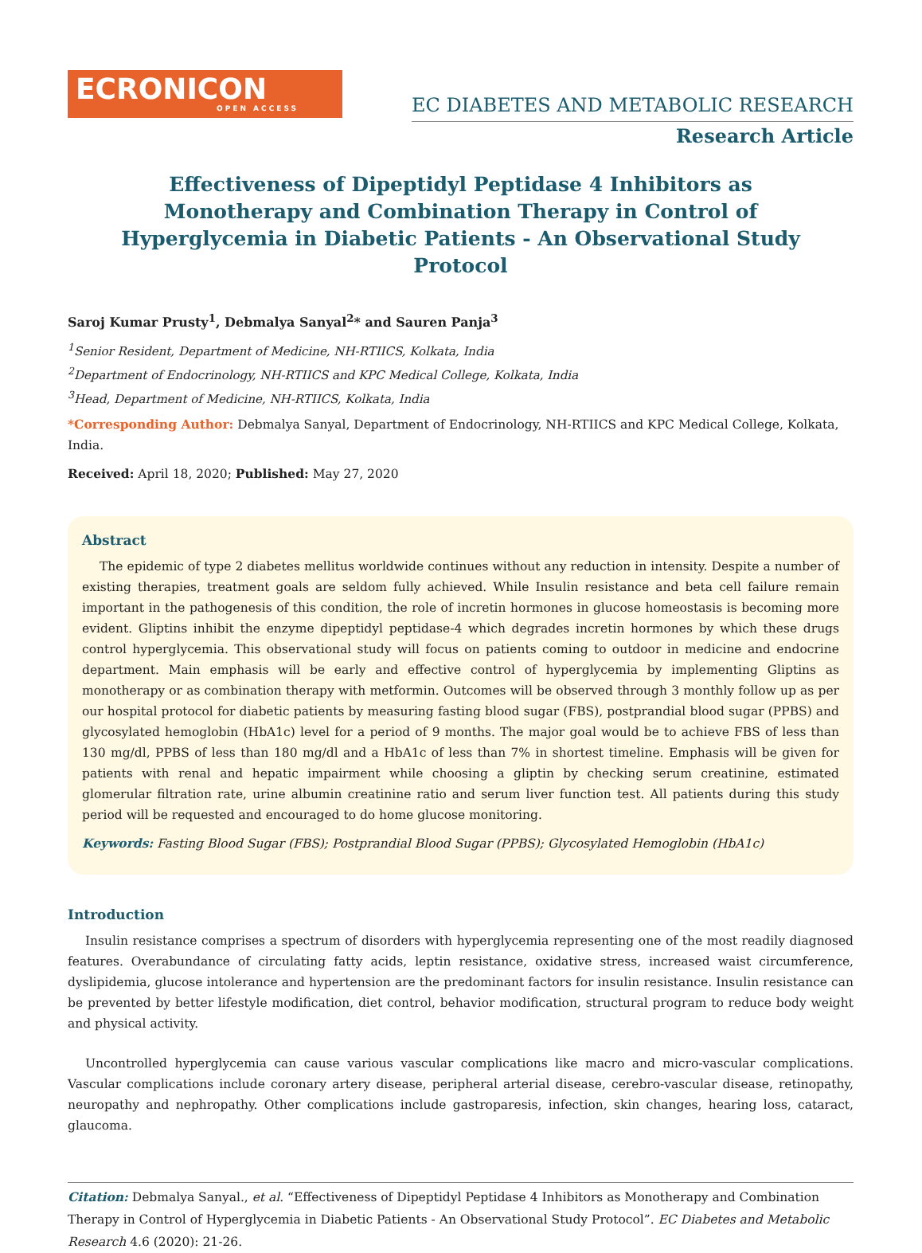ECRONICON
OPEN ACCESS
EC DIABETES AND METABOLIC RESEARCH
Research Article
Effectiveness of Dipeptidyl Peptidase 4 Inhibitors as Monotherapy and Combination Therapy in Control of Hyperglycemia in Diabetic Patients - An Observational Study Protocol
Saroj Kumar Prusty<sup>1</sup>, Debmalya Sanyal<sup>2</sup>* and Sauren Panja<sup>3</sup>
<sup>1</sup> Senior Resident, Department of Medicine, NH-RTIICS, Kolkata, India
<sup>2</sup> Department of Endocrinology, NH-RTIICS and KPC Medical College, Kolkata, India
<sup>3</sup> Head, Department of Medicine, NH-RTIICS, Kolkata, India
*Corresponding Author: Debmalya Sanyal, Department of Endocrinology, NH-RTIICS and KPC Medical College, Kolkata, India.
Received: April 18, 2020; Published: May 27, 2020
Abstract
The epidemic of type 2 diabetes mellitus worldwide continues without any reduction in intensity. Despite a number of existing therapies, treatment goals are seldom fully achieved. While Insulin resistance and beta cell failure remain important in the pathogenesis of this condition, the role of incretin hormones in glucose homeostasis is becoming more evident. Gliptins inhibit the enzyme dipeptidyl peptidase-4 which degrades incretin hormones by which these drugs control hyperglycemia. This observational study will focus on patients coming to outdoor in medicine and endocrine department. Main emphasis will be early and effective control of hyperglycemia by implementing Gliptins as monotherapy or as combination therapy with metformin. Outcomes will be observed through 3 monthly follow up as per our hospital protocol for diabetic patients by measuring fasting blood sugar (FBS), postprandial blood sugar (PPBS) and glycosylated hemoglobin (HbA1c) level for a period of 9 months. The major goal would be to achieve FBS of less than 130 mg/dl, PPBS of less than 180 mg/dl and a HbA1c of less than 7% in shortest timeline. Emphasis will be given for patients with renal and hepatic impairment while choosing a gliptin by checking serum creatinine, estimated glomerular filtration rate, urine albumin creatinine ratio and serum liver function test. All patients during this study period will be requested and encouraged to do home glucose monitoring.
Keywords: Fasting Blood Sugar (FBS); Postprandial Blood Sugar (PPBS); Glycosylated Hemoglobin (HbA1c)
Introduction
Insulin resistance comprises a spectrum of disorders with hyperglycemia representing one of the most readily diagnosed features. Overabundance of circulating fatty acids, leptin resistance, oxidative stress, increased waist circumference, dyslipidemia, glucose intolerance and hypertension are the predominant factors for insulin resistance. Insulin resistance can be prevented by better lifestyle modification, diet control, behavior modification, structural program to reduce body weight and physical activity.
Uncontrolled hyperglycemia can cause various vascular complications like macro and micro-vascular complications. Vascular complications include coronary artery disease, peripheral arterial disease, cerebro-vascular disease, retinopathy, neuropathy and nephropathy. Other complications include gastroparesis, infection, skin changes, hearing loss, cataract, glaucoma.
Citation: Debmalya Sanyal., et al. “Effectiveness of Dipeptidyl Peptidase 4 Inhibitors as Monotherapy and Combination Therapy in Control of Hyperglycemia in Diabetic Patients - An Observational Study Protocol”. EC Diabetes and Metabolic Research 4.6 (2020): 21-26.